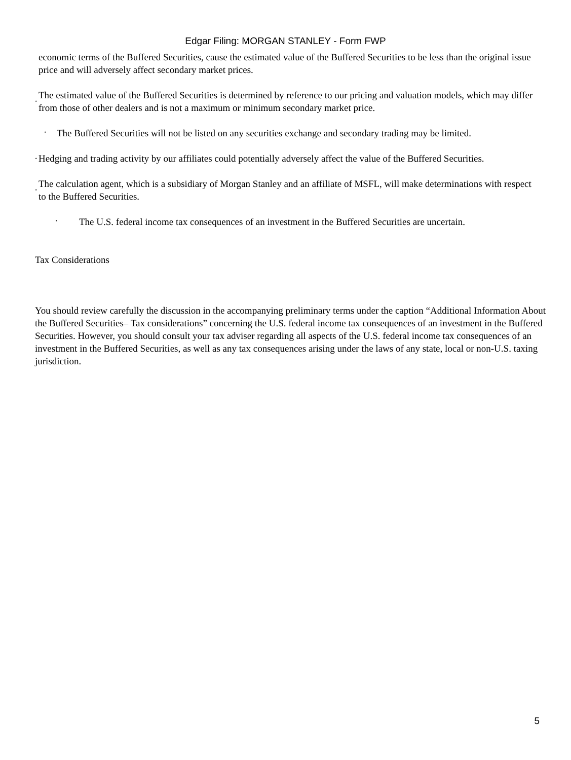Edgar Filing: MORGAN STANLEY - Form FWP
economic terms of the Buffered Securities, cause the estimated value of the Buffered Securities to be less than the original issue price and will adversely affect secondary market prices.
·
The estimated value of the Buffered Securities is determined by reference to our pricing and valuation models, which may differ from those of other dealers and is not a maximum or minimum secondary market price.
·
The Buffered Securities will not be listed on any securities exchange and secondary trading may be limited.
·
Hedging and trading activity by our affiliates could potentially adversely affect the value of the Buffered Securities.
·
The calculation agent, which is a subsidiary of Morgan Stanley and an affiliate of MSFL, will make determinations with respect to the Buffered Securities.
·
The U.S. federal income tax consequences of an investment in the Buffered Securities are uncertain.
Tax Considerations
You should review carefully the discussion in the accompanying preliminary terms under the caption “Additional Information About the Buffered Securities– Tax considerations” concerning the U.S. federal income tax consequences of an investment in the Buffered Securities. However, you should consult your tax adviser regarding all aspects of the U.S. federal income tax consequences of an investment in the Buffered Securities, as well as any tax consequences arising under the laws of any state, local or non-U.S. taxing jurisdiction.
5